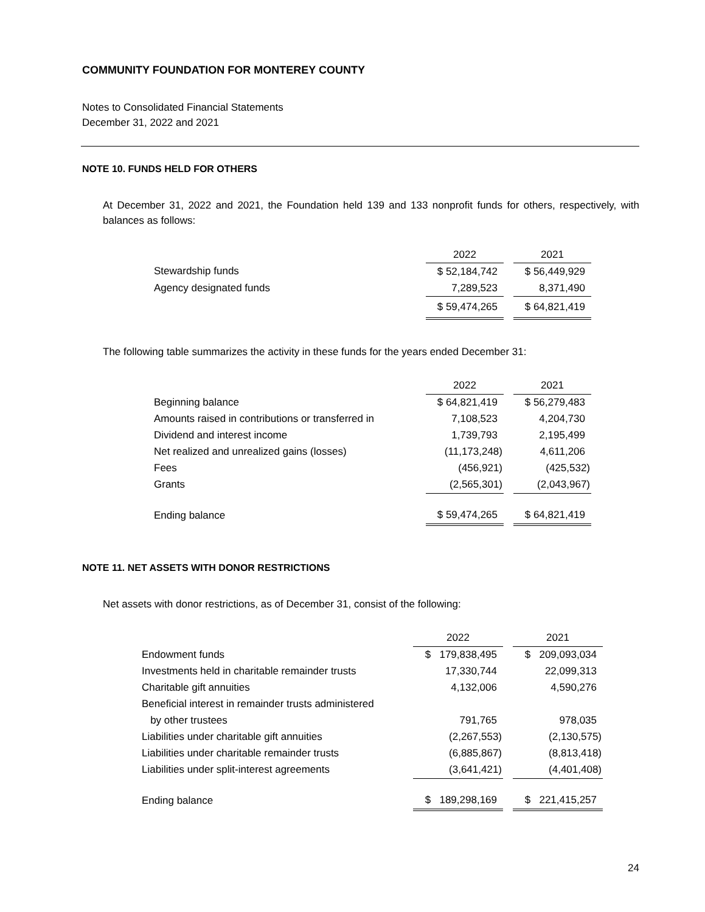COMMUNITY FOUNDATION FOR MONTEREY COUNTY
Notes to Consolidated Financial Statements
December 31, 2022 and 2021
NOTE 10. FUNDS HELD FOR OTHERS
At December 31, 2022 and 2021, the Foundation held 139 and 133 nonprofit funds for others, respectively, with balances as follows:
| | 2022 | | 2021 |
| --- | --- | --- | --- |
| Stewardship funds | $ 52,184,742 | | $ 56,449,929 |
| Agency designated funds | 7,289,523 | | 8,371,490 |
| | $ 59,474,265 | | $ 64,821,419 |
The following table summarizes the activity in these funds for the years ended December 31:
| | 2022 | | 2021 |
| --- | --- | --- | --- |
| Beginning balance | $ 64,821,419 | | $ 56,279,483 |
| Amounts raised in contributions or transferred in | 7,108,523 | | 4,204,730 |
| Dividend and interest income | 1,739,793 | | 2,195,499 |
| Net realized and unrealized gains (losses) | (11,173,248) | | 4,611,206 |
| Fees | (456,921) | | (425,532) |
| Grants | (2,565,301) | | (2,043,967) |
| Ending balance | $ 59,474,265 | | $ 64,821,419 |
NOTE 11. NET ASSETS WITH DONOR RESTRICTIONS
Net assets with donor restrictions, as of December 31, consist of the following:
| | 2022 | | 2021 |
| --- | --- | --- | --- |
| Endowment funds | $ 179,838,495 | | $ 209,093,034 |
| Investments held in charitable remainder trusts | 17,330,744 | | 22,099,313 |
| Charitable gift annuities | 4,132,006 | | 4,590,276 |
| Beneficial interest in remainder trusts administered | | | |
| by other trustees | 791,765 | | 978,035 |
| Liabilities under charitable gift annuities | (2,267,553) | | (2,130,575) |
| Liabilities under charitable remainder trusts | (6,885,867) | | (8,813,418) |
| Liabilities under split-interest agreements | (3,641,421) | | (4,401,408) |
| Ending balance | $ 189,298,169 | | $ 221,415,257 |
24